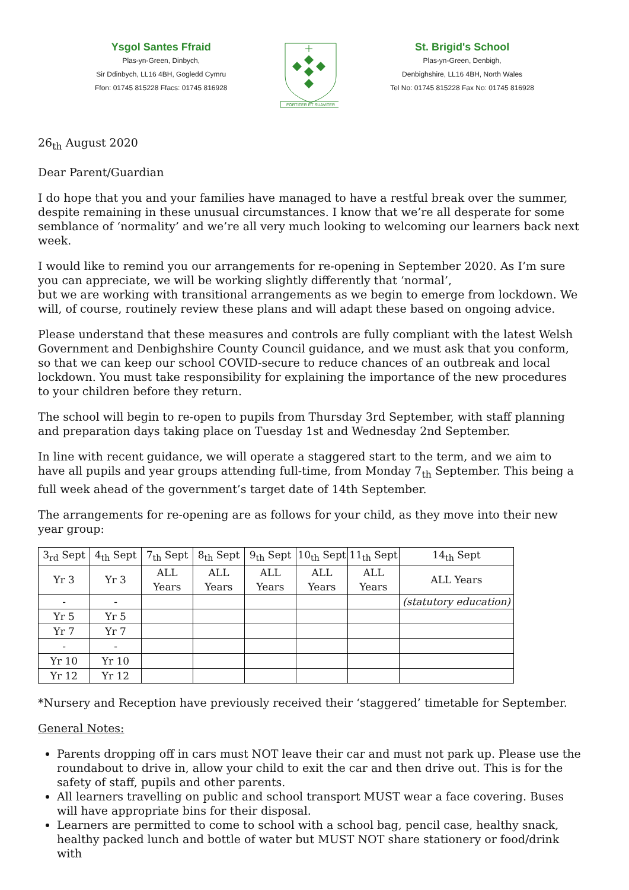Ysgol Santes Ffraid
Plas-yn-Green, Dinbych,
Sir Ddinbych, LL16 4BH, Gogledd Cymru
Ffon: 01745 815228 Ffacs: 01745 816928
FORTITER ET SUAVITER
St. Brigid's School
Plas-yn-Green, Denbigh,
Denbighshire, LL16 4BH, North Wales
Tel No: 01745 815228 Fax No: 01745 816928
26<sub>th</sub> August 2020
Dear Parent/Guardian
I do hope that you and your families have managed to have a restful break over the summer, despite remaining in these unusual circumstances. I know that we’re all desperate for some semblance of ‘normality’ and we’re all very much looking to welcoming our learners back next week.
I would like to remind you our arrangements for re-opening in September 2020. As I’m sure you can appreciate, we will be working slightly differently that ‘normal’,
but we are working with transitional arrangements as we begin to emerge from lockdown. We will, of course, routinely review these plans and will adapt these based on ongoing advice.
Please understand that these measures and controls are fully compliant with the latest Welsh Government and Denbighshire County Council guidance, and we must ask that you conform, so that we can keep our school COVID-secure to reduce chances of an outbreak and local lockdown. You must take responsibility for explaining the importance of the new procedures to your children before they return.
The school will begin to re-open to pupils from Thursday 3rd September, with staff planning and preparation days taking place on Tuesday 1st and Wednesday 2nd September.
In line with recent guidance, we will operate a staggered start to the term, and we aim to have all pupils and year groups attending full-time, from Monday 7<sub>th</sub> September. This being a full week ahead of the government’s target date of 14th September.
The arrangements for re-opening are as follows for your child, as they move into their new year group:
| 3<sub>rd</sub> Sept | 4<sub>th</sub> Sept | 7<sub>th</sub> Sept | 8<sub>th</sub> Sept | 9<sub>th</sub> Sept | 10<sub>th</sub> Sept | 11<sub>th</sub> Sept | 14<sub>th</sub> Sept |
| Yr 3 | Yr 3 | ALL Years | ALL Years | ALL Years | ALL Years | ALL Years | ALL Years |
| - | - | | | | | | (statutory education) |
| Yr 5 | Yr 5 | | | | | | |
| Yr 7 | Yr 7 | | | | | | |
| - | - | | | | | | |
| Yr 10 | Yr 10 | | | | | | |
| Yr 12 | Yr 12 | | | | | | |
*Nursery and Reception have previously received their ‘staggered’ timetable for September.
General Notes:
Parents dropping off in cars must NOT leave their car and must not park up. Please use the roundabout to drive in, allow your child to exit the car and then drive out. This is for the safety of staff, pupils and other parents.
All learners travelling on public and school transport MUST wear a face covering. Buses will have appropriate bins for their disposal.
Learners are permitted to come to school with a school bag, pencil case, healthy snack, healthy packed lunch and bottle of water but MUST NOT share stationery or food/drink with